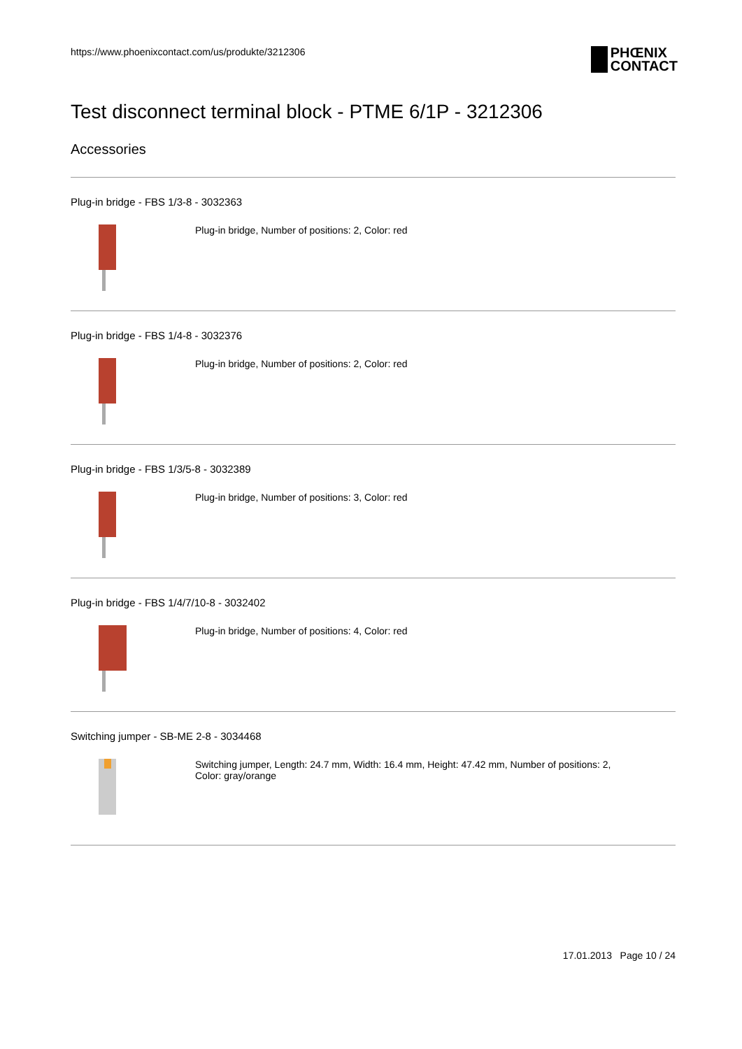https://www.phoenixcontact.com/us/produkte/3212306
PHŒNIX
CONTACT
Test disconnect terminal block - PTME 6/1P - 3212306
Accessories
Plug-in bridge - FBS 1/3-8 - 3032363
Plug-in bridge, Number of positions: 2, Color: red
Plug-in bridge - FBS 1/4-8 - 3032376
Plug-in bridge, Number of positions: 2, Color: red
Plug-in bridge - FBS 1/3/5-8 - 3032389
Plug-in bridge, Number of positions: 3, Color: red
Plug-in bridge - FBS 1/4/7/10-8 - 3032402
Plug-in bridge, Number of positions: 4, Color: red
Switching jumper - SB-ME 2-8 - 3034468
Switching jumper, Length: 24.7 mm, Width: 16.4 mm, Height: 47.42 mm, Number of positions: 2, Color: gray/orange
17.01.2013 Page 10 / 24